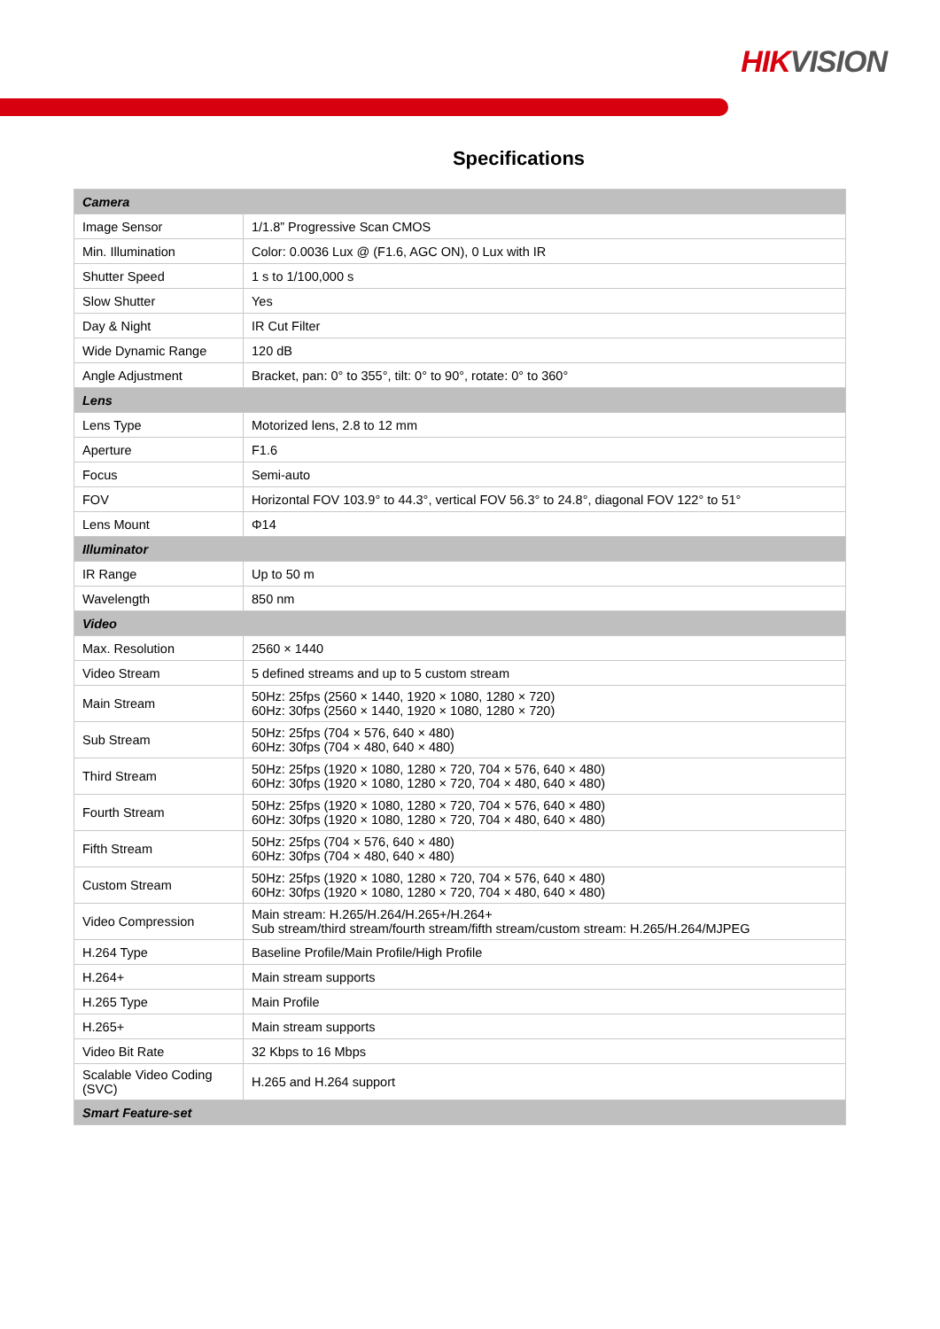HIK VISION
Specifications
| Camera | |
| Image Sensor | 1/1.8” Progressive Scan CMOS |
| Min. Illumination | Color: 0.0036 Lux @ (F1.6, AGC ON), 0 Lux with IR |
| Shutter Speed | 1 s to 1/100,000 s |
| Slow Shutter | Yes |
| Day & Night | IR Cut Filter |
| Wide Dynamic Range | 120 dB |
| Angle Adjustment | Bracket, pan: 0° to 355°, tilt: 0° to 90°, rotate: 0° to 360° |
| Lens | |
| Lens Type | Motorized lens, 2.8 to 12 mm |
| Aperture | F1.6 |
| Focus | Semi-auto |
| FOV | Horizontal FOV 103.9° to 44.3°, vertical FOV 56.3° to 24.8°, diagonal FOV 122° to 51° |
| Lens Mount | Φ14 |
| Illuminator | |
| IR Range | Up to 50 m |
| Wavelength | 850 nm |
| Video | |
| Max. Resolution | 2560 × 1440 |
| Video Stream | 5 defined streams and up to 5 custom stream |
| Main Stream | 50Hz: 25fps (2560 × 1440, 1920 × 1080, 1280 × 720) 60Hz: 30fps (2560 × 1440, 1920 × 1080, 1280 × 720) |
| Sub Stream | 50Hz: 25fps (704 × 576, 640 × 480) 60Hz: 30fps (704 × 480, 640 × 480) |
| Third Stream | 50Hz: 25fps (1920 × 1080, 1280 × 720, 704 × 576, 640 × 480) 60Hz: 30fps (1920 × 1080, 1280 × 720, 704 × 480, 640 × 480) |
| Fourth Stream | 50Hz: 25fps (1920 × 1080, 1280 × 720, 704 × 576, 640 × 480) 60Hz: 30fps (1920 × 1080, 1280 × 720, 704 × 480, 640 × 480) |
| Fifth Stream | 50Hz: 25fps (704 × 576, 640 × 480) 60Hz: 30fps (704 × 480, 640 × 480) |
| Custom Stream | 50Hz: 25fps (1920 × 1080, 1280 × 720, 704 × 576, 640 × 480) 60Hz: 30fps (1920 × 1080, 1280 × 720, 704 × 480, 640 × 480) |
| Video Compression | Main stream: H.265/H.264/H.265+/H.264+ Sub stream/third stream/fourth stream/fifth stream/custom stream: H.265/H.264/MJPEG |
| H.264 Type | Baseline Profile/Main Profile/High Profile |
| H.264+ | Main stream supports |
| H.265 Type | Main Profile |
| H.265+ | Main stream supports |
| Video Bit Rate | 32 Kbps to 16 Mbps |
| Scalable Video Coding (SVC) | H.265 and H.264 support |
| Smart Feature-set | |